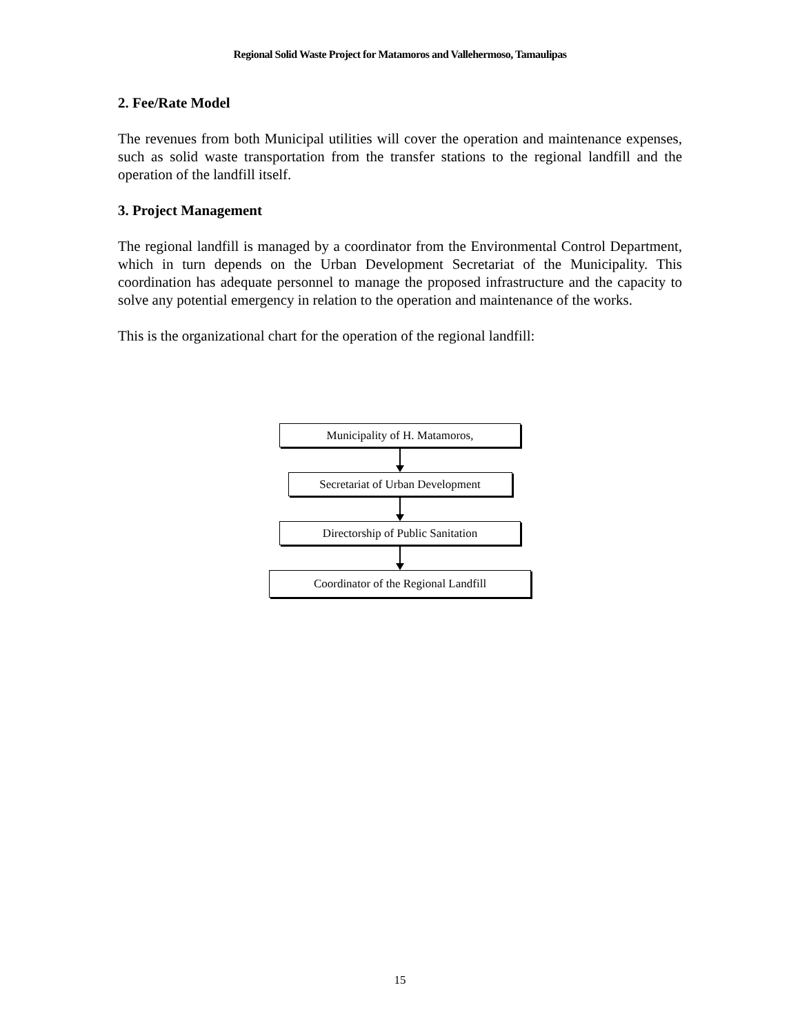Regional Solid Waste Project for Matamoros and Vallehermoso, Tamaulipas
2. Fee/Rate Model
The revenues from both Municipal utilities will cover the operation and maintenance expenses, such as solid waste transportation from the transfer stations to the regional landfill and the operation of the landfill itself.
3. Project Management
The regional landfill is managed by a coordinator from the Environmental Control Department, which in turn depends on the Urban Development Secretariat of the Municipality. This coordination has adequate personnel to manage the proposed infrastructure and the capacity to solve any potential emergency in relation to the operation and maintenance of the works.
This is the organizational chart for the operation of the regional landfill:
Municipality of H. Matamoros,
Secretariat of Urban Development
Directorship of Public Sanitation
Coordinator of the Regional Landfill
15